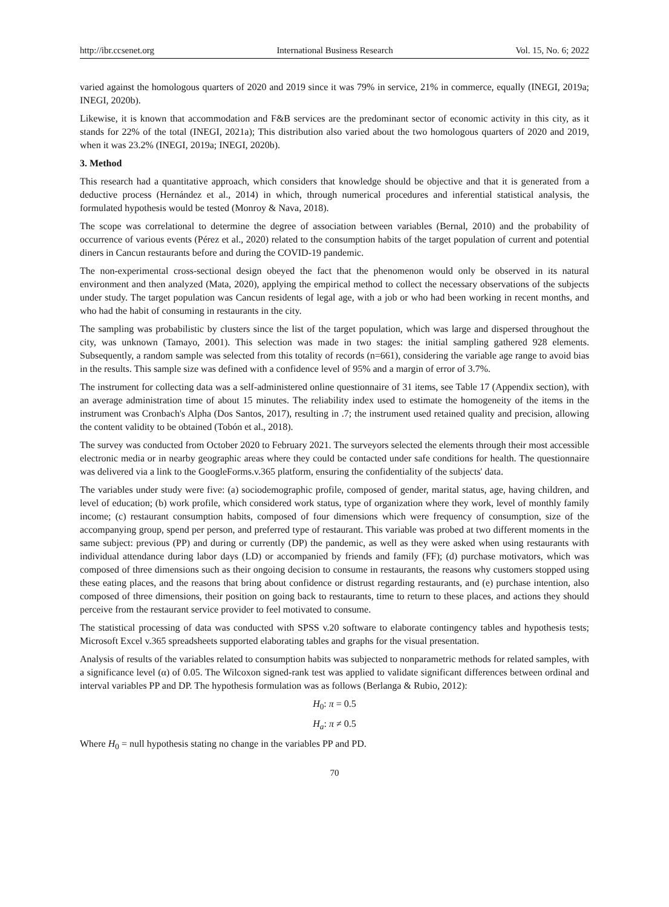http://ibr.ccsenet.org International Business Research Vol. 15, No. 6; 2022
varied against the homologous quarters of 2020 and 2019 since it was 79% in service, 21% in commerce, equally (INEGI, 2019a; INEGI, 2020b).
Likewise, it is known that accommodation and F&B services are the predominant sector of economic activity in this city, as it stands for 22% of the total (INEGI, 2021a); This distribution also varied about the two homologous quarters of 2020 and 2019, when it was 23.2% (INEGI, 2019a; INEGI, 2020b).
3. Method
This research had a quantitative approach, which considers that knowledge should be objective and that it is generated from a deductive process (Hernández et al., 2014) in which, through numerical procedures and inferential statistical analysis, the formulated hypothesis would be tested (Monroy & Nava, 2018).
The scope was correlational to determine the degree of association between variables (Bernal, 2010) and the probability of occurrence of various events (Pérez et al., 2020) related to the consumption habits of the target population of current and potential diners in Cancun restaurants before and during the COVID-19 pandemic.
The non-experimental cross-sectional design obeyed the fact that the phenomenon would only be observed in its natural environment and then analyzed (Mata, 2020), applying the empirical method to collect the necessary observations of the subjects under study. The target population was Cancun residents of legal age, with a job or who had been working in recent months, and who had the habit of consuming in restaurants in the city.
The sampling was probabilistic by clusters since the list of the target population, which was large and dispersed throughout the city, was unknown (Tamayo, 2001). This selection was made in two stages: the initial sampling gathered 928 elements. Subsequently, a random sample was selected from this totality of records (n=661), considering the variable age range to avoid bias in the results. This sample size was defined with a confidence level of 95% and a margin of error of 3.7%.
The instrument for collecting data was a self-administered online questionnaire of 31 items, see Table 17 (Appendix section), with an average administration time of about 15 minutes. The reliability index used to estimate the homogeneity of the items in the instrument was Cronbach's Alpha (Dos Santos, 2017), resulting in .7; the instrument used retained quality and precision, allowing the content validity to be obtained (Tobón et al., 2018).
The survey was conducted from October 2020 to February 2021. The surveyors selected the elements through their most accessible electronic media or in nearby geographic areas where they could be contacted under safe conditions for health. The questionnaire was delivered via a link to the GoogleForms.v.365 platform, ensuring the confidentiality of the subjects' data.
The variables under study were five: (a) sociodemographic profile, composed of gender, marital status, age, having children, and level of education; (b) work profile, which considered work status, type of organization where they work, level of monthly family income; (c) restaurant consumption habits, composed of four dimensions which were frequency of consumption, size of the accompanying group, spend per person, and preferred type of restaurant. This variable was probed at two different moments in the same subject: previous (PP) and during or currently (DP) the pandemic, as well as they were asked when using restaurants with individual attendance during labor days (LD) or accompanied by friends and family (FF); (d) purchase motivators, which was composed of three dimensions such as their ongoing decision to consume in restaurants, the reasons why customers stopped using these eating places, and the reasons that bring about confidence or distrust regarding restaurants, and (e) purchase intention, also composed of three dimensions, their position on going back to restaurants, time to return to these places, and actions they should perceive from the restaurant service provider to feel motivated to consume.
The statistical processing of data was conducted with SPSS v.20 software to elaborate contingency tables and hypothesis tests; Microsoft Excel v.365 spreadsheets supported elaborating tables and graphs for the visual presentation.
Analysis of results of the variables related to consumption habits was subjected to nonparametric methods for related samples, with a significance level (α) of 0.05. The Wilcoxon signed-rank test was applied to validate significant differences between ordinal and interval variables PP and DP. The hypothesis formulation was as follows (Berlanga & Rubio, 2012):
H<sub>0</sub>: π = 0.5
H<sub>a</sub>: π ≠ 0.5
Where H<sub>0</sub> = null hypothesis stating no change in the variables PP and PD.
70